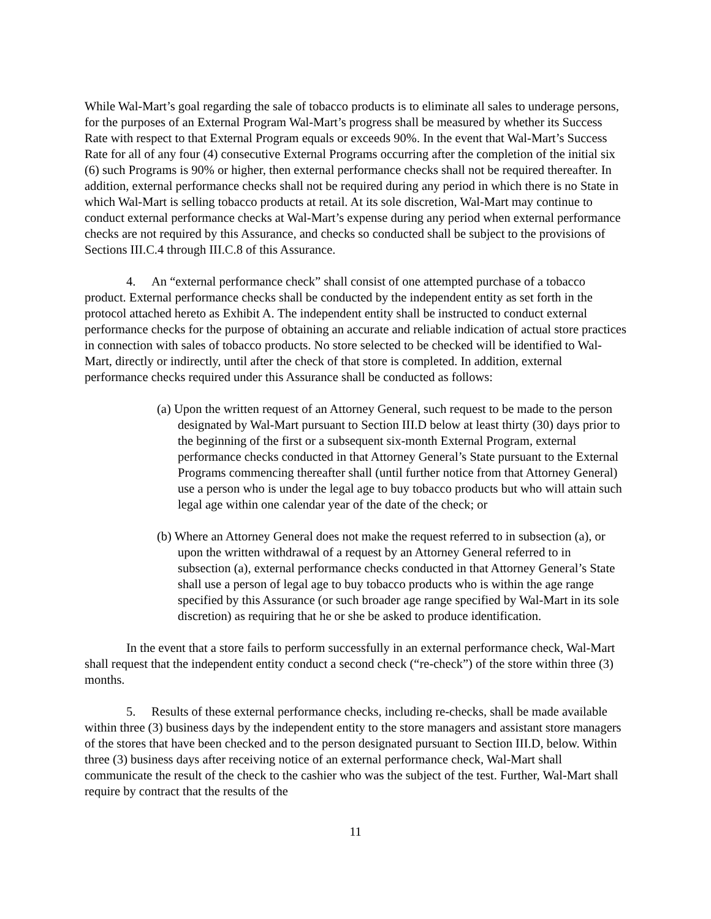While Wal-Mart’s goal regarding the sale of tobacco products is to eliminate all sales to underage persons, for the purposes of an External Program Wal-Mart’s progress shall be measured by whether its Success Rate with respect to that External Program equals or exceeds 90%. In the event that Wal-Mart’s Success Rate for all of any four (4) consecutive External Programs occurring after the completion of the initial six (6) such Programs is 90% or higher, then external performance checks shall not be required thereafter. In addition, external performance checks shall not be required during any period in which there is no State in which Wal-Mart is selling tobacco products at retail. At its sole discretion, Wal-Mart may continue to conduct external performance checks at Wal-Mart’s expense during any period when external performance checks are not required by this Assurance, and checks so conducted shall be subject to the provisions of Sections III.C.4 through III.C.8 of this Assurance.
4. An “external performance check” shall consist of one attempted purchase of a tobacco product. External performance checks shall be conducted by the independent entity as set forth in the protocol attached hereto as Exhibit A. The independent entity shall be instructed to conduct external performance checks for the purpose of obtaining an accurate and reliable indication of actual store practices in connection with sales of tobacco products. No store selected to be checked will be identified to Wal-Mart, directly or indirectly, until after the check of that store is completed. In addition, external performance checks required under this Assurance shall be conducted as follows:
(a) Upon the written request of an Attorney General, such request to be made to the person designated by Wal-Mart pursuant to Section III.D below at least thirty (30) days prior to the beginning of the first or a subsequent six-month External Program, external performance checks conducted in that Attorney General’s State pursuant to the External Programs commencing thereafter shall (until further notice from that Attorney General) use a person who is under the legal age to buy tobacco products but who will attain such legal age within one calendar year of the date of the check; or
(b) Where an Attorney General does not make the request referred to in subsection (a), or upon the written withdrawal of a request by an Attorney General referred to in subsection (a), external performance checks conducted in that Attorney General’s State shall use a person of legal age to buy tobacco products who is within the age range specified by this Assurance (or such broader age range specified by Wal-Mart in its sole discretion) as requiring that he or she be asked to produce identification.
In the event that a store fails to perform successfully in an external performance check, Wal-Mart shall request that the independent entity conduct a second check (“re-check”) of the store within three (3) months.
5. Results of these external performance checks, including re-checks, shall be made available within three (3) business days by the independent entity to the store managers and assistant store managers of the stores that have been checked and to the person designated pursuant to Section III.D, below. Within three (3) business days after receiving notice of an external performance check, Wal-Mart shall communicate the result of the check to the cashier who was the subject of the test. Further, Wal-Mart shall require by contract that the results of the
11